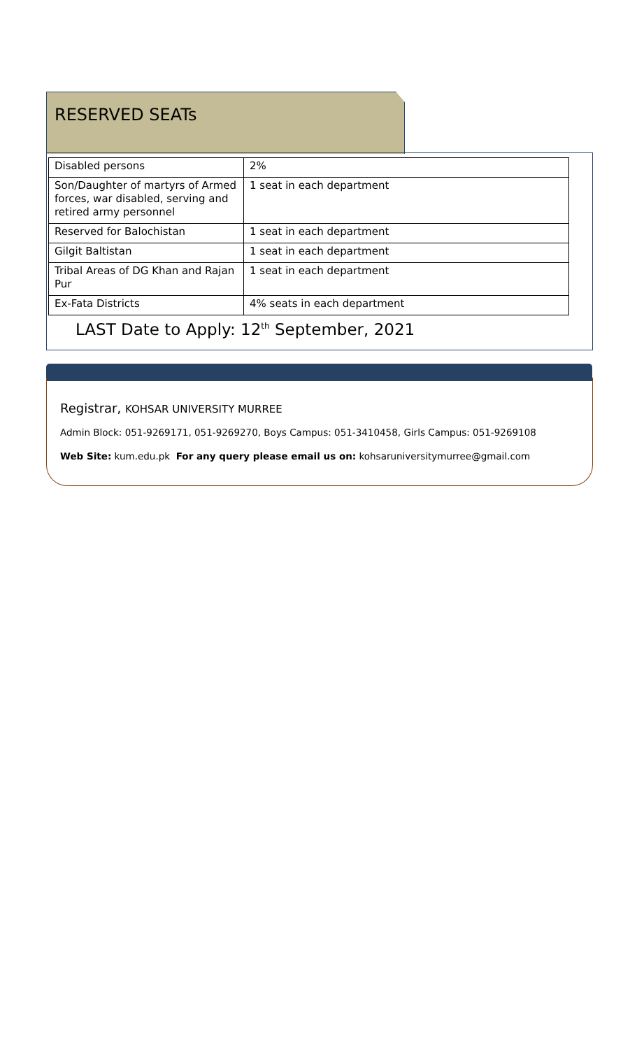RESERVED SEATs
| Disabled persons | 2% |
| Son/Daughter of martyrs of Armed forces, war disabled, serving and retired army personnel | 1 seat in each department |
| Reserved for Balochistan | 1 seat in each department |
| Gilgit Baltistan | 1 seat in each department |
| Tribal Areas of DG Khan and Rajan Pur | 1 seat in each department |
| Ex-Fata Districts | 4% seats in each department |
LAST Date to Apply: 12<sup>th</sup> September, 2021
Registrar, KOHSAR UNIVERSITY MURREE
Admin Block: 051-9269171, 051-9269270, Boys Campus: 051-3410458, Girls Campus: 051-9269108
Web Site: kum.edu.pk For any query please email us on: kohsaruniversitymurree@gmail.com